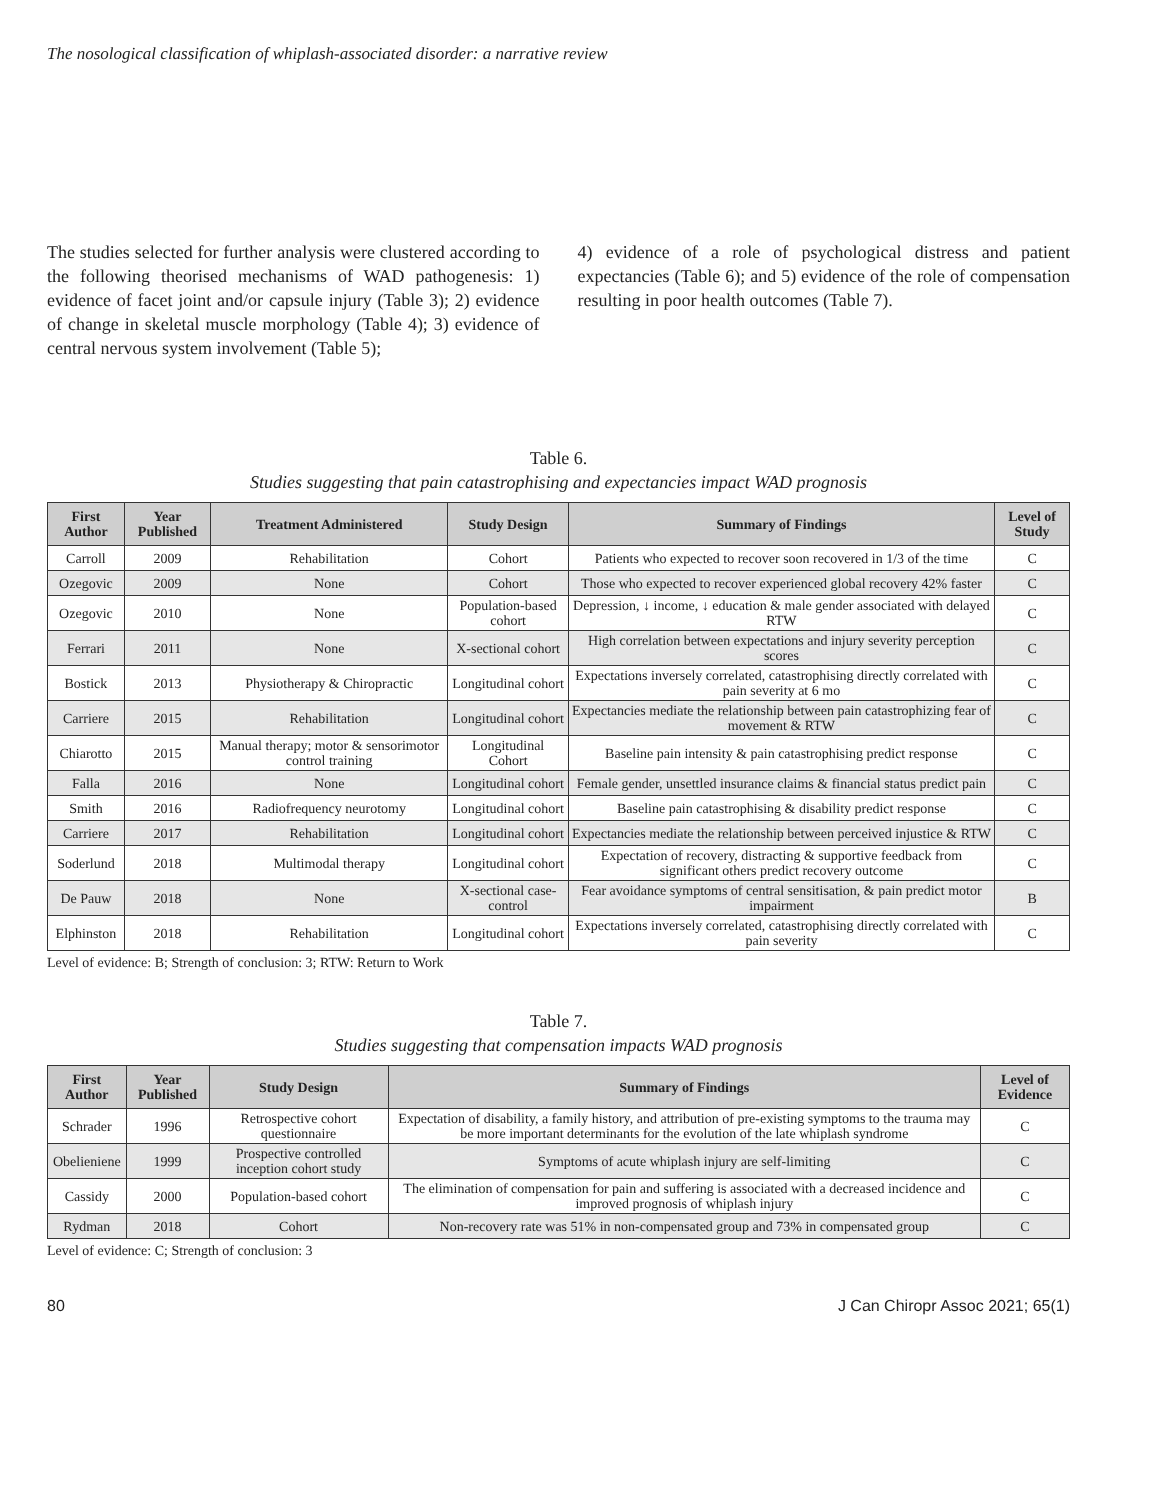The nosological classification of whiplash-associated disorder: a narrative review
The studies selected for further analysis were clustered according to the following theorised mechanisms of WAD pathogenesis: 1) evidence of facet joint and/or capsule injury (Table 3); 2) evidence of change in skeletal muscle morphology (Table 4); 3) evidence of central nervous system involvement (Table 5);
4) evidence of a role of psychological distress and patient expectancies (Table 6); and 5) evidence of the role of compensation resulting in poor health outcomes (Table 7).
Table 6.
Studies suggesting that pain catastrophising and expectancies impact WAD prognosis
| First Author | Year Published | Treatment Administered | Study Design | Summary of Findings | Level of Study |
| --- | --- | --- | --- | --- | --- |
| Carroll | 2009 | Rehabilitation | Cohort | Patients who expected to recover soon recovered in 1/3 of the time | C |
| Ozegovic | 2009 | None | Cohort | Those who expected to recover experienced global recovery 42% faster | C |
| Ozegovic | 2010 | None | Population-based cohort | Depression, ↓ income, ↓ education & male gender associated with delayed RTW | C |
| Ferrari | 2011 | None | X-sectional cohort | High correlation between expectations and injury severity perception scores | C |
| Bostick | 2013 | Physiotherapy & Chiropractic | Longitudinal cohort | Expectations inversely correlated, catastrophising directly correlated with pain severity at 6 mo | C |
| Carriere | 2015 | Rehabilitation | Longitudinal cohort | Expectancies mediate the relationship between pain catastrophizing fear of movement & RTW | C |
| Chiarotto | 2015 | Manual therapy; motor & sensorimotor control training | Longitudinal Cohort | Baseline pain intensity & pain catastrophising predict response | C |
| Falla | 2016 | None | Longitudinal cohort | Female gender, unsettled insurance claims & financial status predict pain | C |
| Smith | 2016 | Radiofrequency neurotomy | Longitudinal cohort | Baseline pain catastrophising & disability predict response | C |
| Carriere | 2017 | Rehabilitation | Longitudinal cohort | Expectancies mediate the relationship between perceived injustice & RTW | C |
| Soderlund | 2018 | Multimodal therapy | Longitudinal cohort | Expectation of recovery, distracting & supportive feedback from significant others predict recovery outcome | C |
| De Pauw | 2018 | None | X-sectional case-control | Fear avoidance symptoms of central sensitisation, & pain predict motor impairment | B |
| Elphinston | 2018 | Rehabilitation | Longitudinal cohort | Expectations inversely correlated, catastrophising directly correlated with pain severity | C |
Level of evidence: B; Strength of conclusion: 3; RTW: Return to Work
Table 7.
Studies suggesting that compensation impacts WAD prognosis
| First Author | Year Published | Study Design | Summary of Findings | Level of Evidence |
| --- | --- | --- | --- | --- |
| Schrader | 1996 | Retrospective cohort questionnaire | Expectation of disability, a family history, and attribution of pre-existing symptoms to the trauma may be more important determinants for the evolution of the late whiplash syndrome | C |
| Obelieniene | 1999 | Prospective controlled inception cohort study | Symptoms of acute whiplash injury are self-limiting | C |
| Cassidy | 2000 | Population-based cohort | The elimination of compensation for pain and suffering is associated with a decreased incidence and improved prognosis of whiplash injury | C |
| Rydman | 2018 | Cohort | Non-recovery rate was 51% in non-compensated group and 73% in compensated group | C |
Level of evidence: C; Strength of conclusion: 3
80 J Can Chiropr Assoc 2021; 65(1)